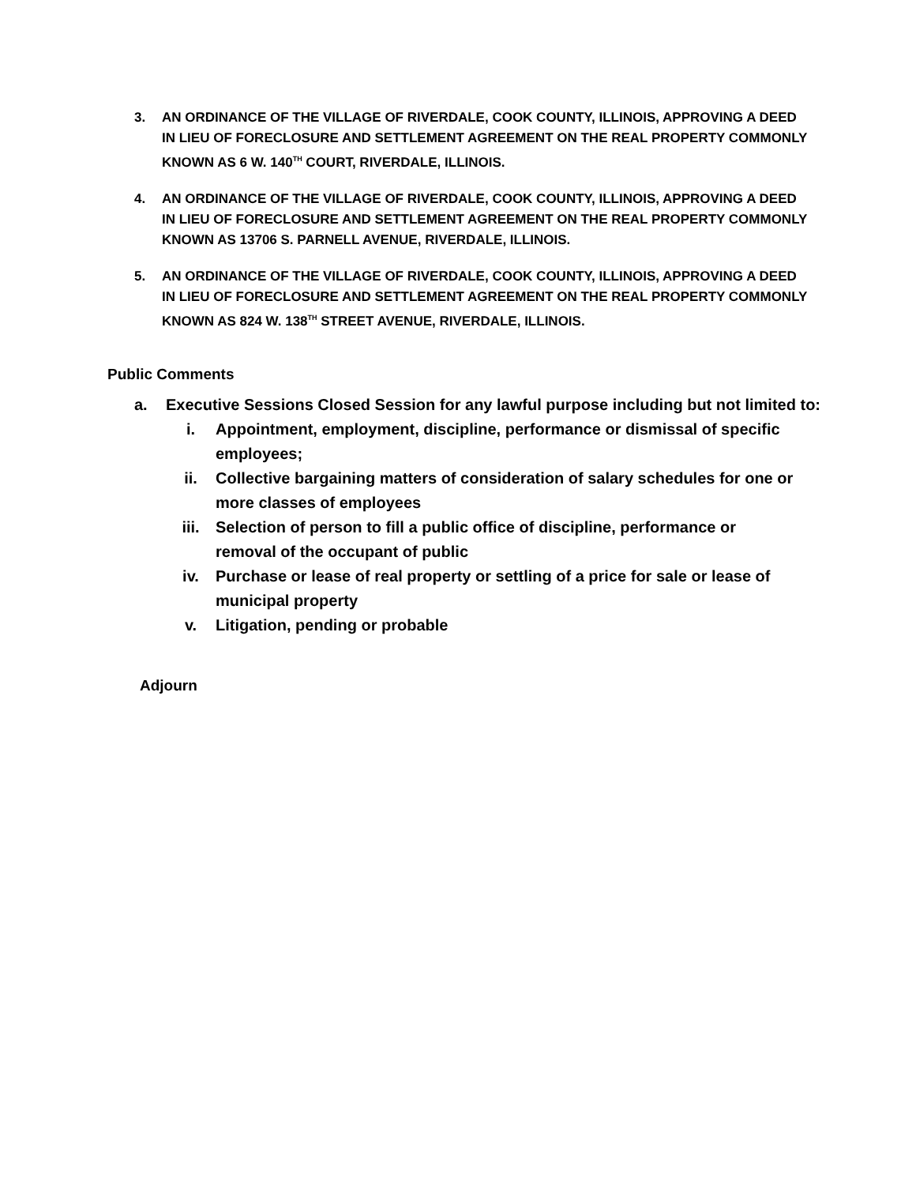3. AN ORDINANCE OF THE VILLAGE OF RIVERDALE, COOK COUNTY, ILLINOIS, APPROVING A DEED IN LIEU OF FORECLOSURE AND SETTLEMENT AGREEMENT ON THE REAL PROPERTY COMMONLY KNOWN AS 6 W. 140<sup>TH</sup> COURT, RIVERDALE, ILLINOIS.
4. AN ORDINANCE OF THE VILLAGE OF RIVERDALE, COOK COUNTY, ILLINOIS, APPROVING A DEED IN LIEU OF FORECLOSURE AND SETTLEMENT AGREEMENT ON THE REAL PROPERTY COMMONLY KNOWN AS 13706 S. PARNELL AVENUE, RIVERDALE, ILLINOIS.
5. AN ORDINANCE OF THE VILLAGE OF RIVERDALE, COOK COUNTY, ILLINOIS, APPROVING A DEED IN LIEU OF FORECLOSURE AND SETTLEMENT AGREEMENT ON THE REAL PROPERTY COMMONLY KNOWN AS 824 W. 138<sup>TH</sup> STREET AVENUE, RIVERDALE, ILLINOIS.
Public Comments
a. Executive Sessions Closed Session for any lawful purpose including but not limited to:
i. Appointment, employment, discipline, performance or dismissal of specific employees;
ii. Collective bargaining matters of consideration of salary schedules for one or more classes of employees
iii. Selection of person to fill a public office of discipline, performance or removal of the occupant of public
iv. Purchase or lease of real property or settling of a price for sale or lease of municipal property
v. Litigation, pending or probable
Adjourn